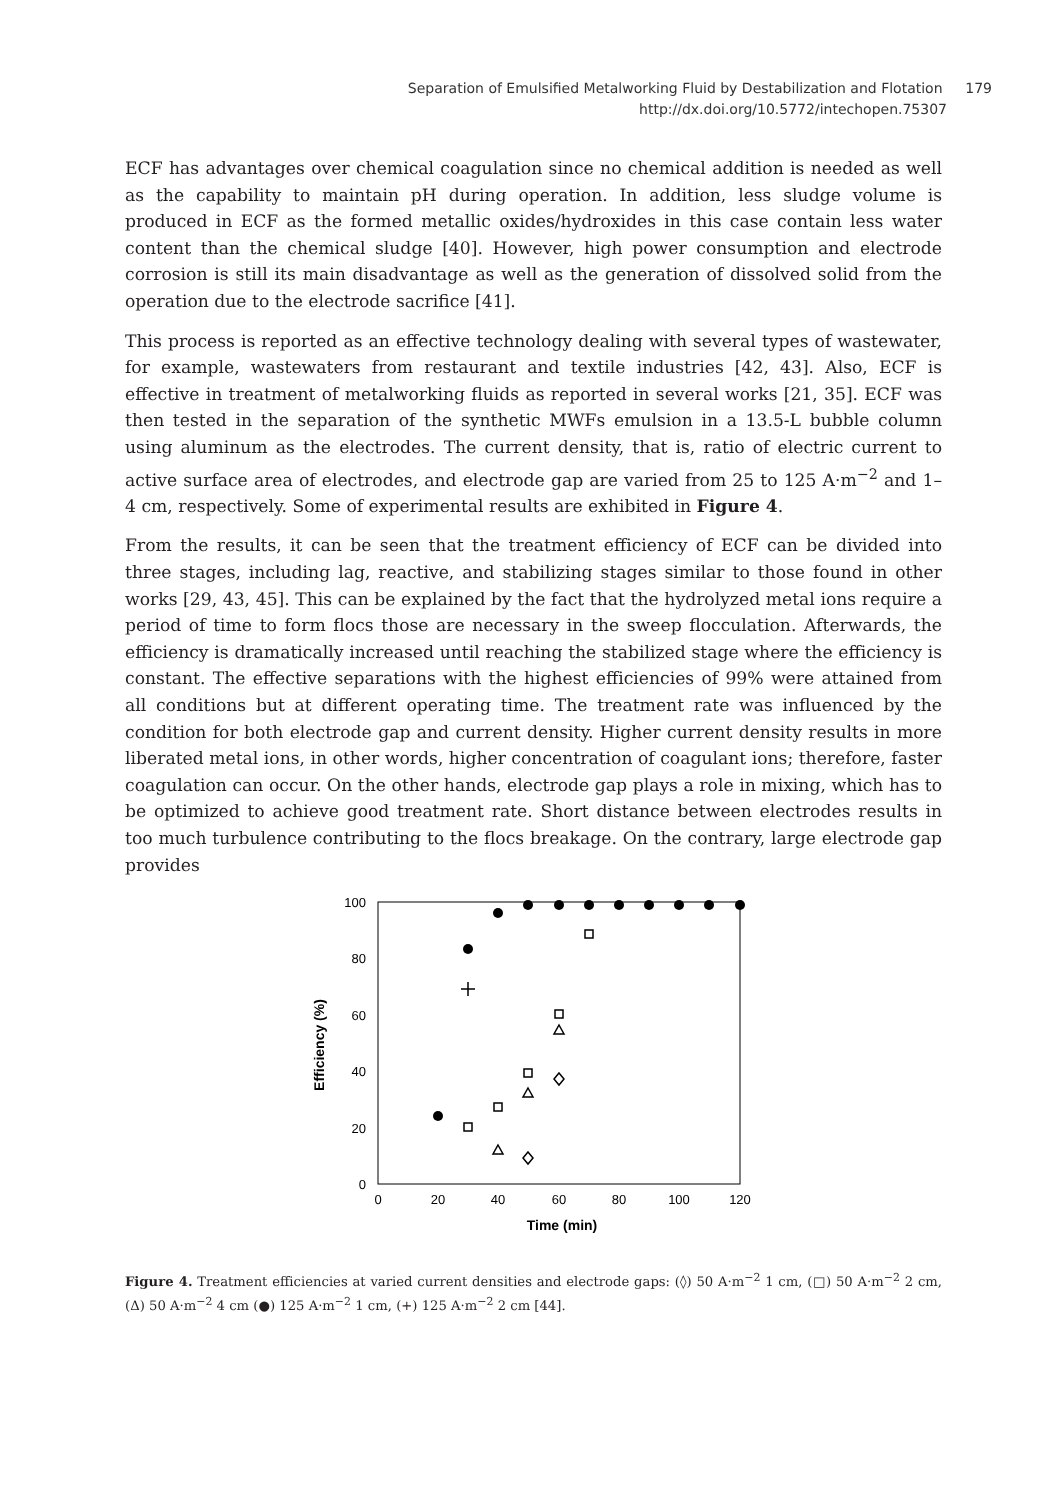Separation of Emulsified Metalworking Fluid by Destabilization and Flotation 179
http://dx.doi.org/10.5772/intechopen.75307
ECF has advantages over chemical coagulation since no chemical addition is needed as well as the capability to maintain pH during operation. In addition, less sludge volume is produced in ECF as the formed metallic oxides/hydroxides in this case contain less water content than the chemical sludge [40]. However, high power consumption and electrode corrosion is still its main disadvantage as well as the generation of dissolved solid from the operation due to the electrode sacrifice [41].
This process is reported as an effective technology dealing with several types of wastewater, for example, wastewaters from restaurant and textile industries [42, 43]. Also, ECF is effective in treatment of metalworking fluids as reported in several works [21, 35]. ECF was then tested in the separation of the synthetic MWFs emulsion in a 13.5-L bubble column using aluminum as the electrodes. The current density, that is, ratio of electric current to active surface area of electrodes, and electrode gap are varied from 25 to 125 A·m<sup>−2</sup> and 1–4 cm, respectively. Some of experimental results are exhibited in Figure 4.
From the results, it can be seen that the treatment efficiency of ECF can be divided into three stages, including lag, reactive, and stabilizing stages similar to those found in other works [29, 43, 45]. This can be explained by the fact that the hydrolyzed metal ions require a period of time to form flocs those are necessary in the sweep flocculation. Afterwards, the efficiency is dramatically increased until reaching the stabilized stage where the efficiency is constant. The effective separations with the highest efficiencies of 99% were attained from all conditions but at different operating time. The treatment rate was influenced by the condition for both electrode gap and current density. Higher current density results in more liberated metal ions, in other words, higher concentration of coagulant ions; therefore, faster coagulation can occur. On the other hands, electrode gap plays a role in mixing, which has to be optimized to achieve good treatment rate. Short distance between electrodes results in too much turbulence contributing to the flocs breakage. On the contrary, large electrode gap provides
100
80
60
40
20
0
0
20
40
60
80
100
120
Time (min)
Efficiency (%)
Figure 4. Treatment efficiencies at varied current densities and electrode gaps: (◊) 50 A·m<sup>−2</sup> 1 cm, (□) 50 A·m<sup>−2</sup> 2 cm, (Δ) 50 A·m<sup>−2</sup> 4 cm (●) 125 A·m<sup>−2</sup> 1 cm, (+) 125 A·m<sup>−2</sup> 2 cm [44].